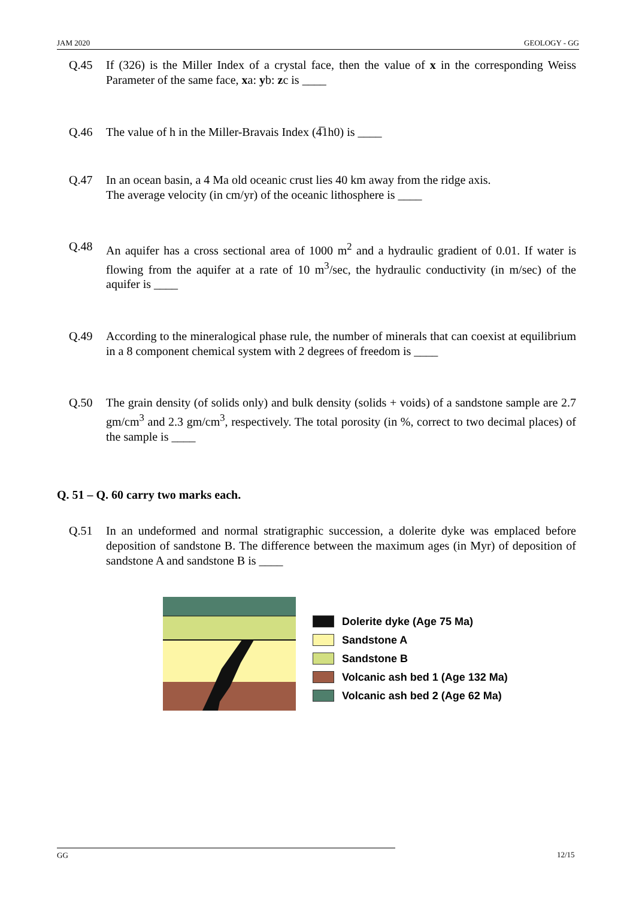JAM 2020 GEOLOGY - GG
Q.45 If (326) is the Miller Index of a crystal face, then the value of x in the corresponding Weiss Parameter of the same face, xa: yb: zc is ____
Q.46 The value of h in the Miller-Bravais Index (4̅1h0) is ____
Q.47 In an ocean basin, a 4 Ma old oceanic crust lies 40 km away from the ridge axis.
The average velocity (in cm/yr) of the oceanic lithosphere is ____
Q.48 An aquifer has a cross sectional area of 1000 m<sup>2</sup> and a hydraulic gradient of 0.01. If water is flowing from the aquifer at a rate of 10 m<sup>3</sup>/sec, the hydraulic conductivity (in m/sec) of the aquifer is ____
Q.49 According to the mineralogical phase rule, the number of minerals that can coexist at equilibrium in a 8 component chemical system with 2 degrees of freedom is ____
Q.50 The grain density (of solids only) and bulk density (solids + voids) of a sandstone sample are 2.7 gm/cm<sup>3</sup> and 2.3 gm/cm<sup>3</sup>, respectively. The total porosity (in %, correct to two decimal places) of the sample is ____
Q. 51 – Q. 60 carry two marks each.
Q.51 In an undeformed and normal stratigraphic succession, a dolerite dyke was emplaced before deposition of sandstone B. The difference between the maximum ages (in Myr) of deposition of sandstone A and sandstone B is ____
Dolerite dyke (Age 75 Ma)
Sandstone A
Sandstone B
Volcanic ash bed 1 (Age 132 Ma)
Volcanic ash bed 2 (Age 62 Ma)
GG 12/15